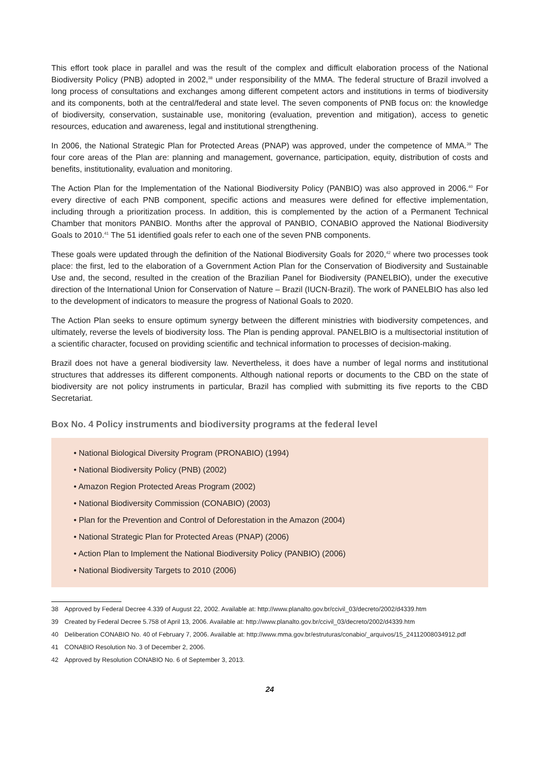This effort took place in parallel and was the result of the complex and difficult elaboration process of the National Biodiversity Policy (PNB) adopted in 2002,<sup>38</sup> under responsibility of the MMA. The federal structure of Brazil involved a long process of consultations and exchanges among different competent actors and institutions in terms of biodiversity and its components, both at the central/federal and state level. The seven components of PNB focus on: the knowledge of biodiversity, conservation, sustainable use, monitoring (evaluation, prevention and mitigation), access to genetic resources, education and awareness, legal and institutional strengthening.
In 2006, the National Strategic Plan for Protected Areas (PNAP) was approved, under the competence of MMA.<sup>39</sup> The four core areas of the Plan are: planning and management, governance, participation, equity, distribution of costs and benefits, institutionality, evaluation and monitoring.
The Action Plan for the Implementation of the National Biodiversity Policy (PANBIO) was also approved in 2006.<sup>40</sup> For every directive of each PNB component, specific actions and measures were defined for effective implementation, including through a prioritization process. In addition, this is complemented by the action of a Permanent Technical Chamber that monitors PANBIO. Months after the approval of PANBIO, CONABIO approved the National Biodiversity Goals to 2010.<sup>41</sup> The 51 identified goals refer to each one of the seven PNB components.
These goals were updated through the definition of the National Biodiversity Goals for 2020,<sup>42</sup> where two processes took place: the first, led to the elaboration of a Government Action Plan for the Conservation of Biodiversity and Sustainable Use and, the second, resulted in the creation of the Brazilian Panel for Biodiversity (PANELBIO), under the executive direction of the International Union for Conservation of Nature – Brazil (IUCN-Brazil). The work of PANELBIO has also led to the development of indicators to measure the progress of National Goals to 2020.
The Action Plan seeks to ensure optimum synergy between the different ministries with biodiversity competences, and ultimately, reverse the levels of biodiversity loss. The Plan is pending approval. PANELBIO is a multisectorial institution of a scientific character, focused on providing scientific and technical information to processes of decision-making.
Brazil does not have a general biodiversity law. Nevertheless, it does have a number of legal norms and institutional structures that addresses its different components. Although national reports or documents to the CBD on the state of biodiversity are not policy instruments in particular, Brazil has complied with submitting its five reports to the CBD Secretariat.
Box No. 4 Policy instruments and biodiversity programs at the federal level
• National Biological Diversity Program (PRONABIO) (1994)
• National Biodiversity Policy (PNB) (2002)
• Amazon Region Protected Areas Program (2002)
• National Biodiversity Commission (CONABIO) (2003)
• Plan for the Prevention and Control of Deforestation in the Amazon (2004)
• National Strategic Plan for Protected Areas (PNAP) (2006)
• Action Plan to Implement the National Biodiversity Policy (PANBIO) (2006)
• National Biodiversity Targets to 2010 (2006)
38 Approved by Federal Decree 4.339 of August 22, 2002. Available at: http://www.planalto.gov.br/ccivil_03/decreto/2002/d4339.htm
39 Created by Federal Decree 5.758 of April 13, 2006. Available at: http://www.planalto.gov.br/ccivil_03/decreto/2002/d4339.htm
40 Deliberation CONABIO No. 40 of February 7, 2006. Available at: http://www.mma.gov.br/estruturas/conabio/_arquivos/15_24112008034912.pdf
41 CONABIO Resolution No. 3 of December 2, 2006.
42 Approved by Resolution CONABIO No. 6 of September 3, 2013.
24